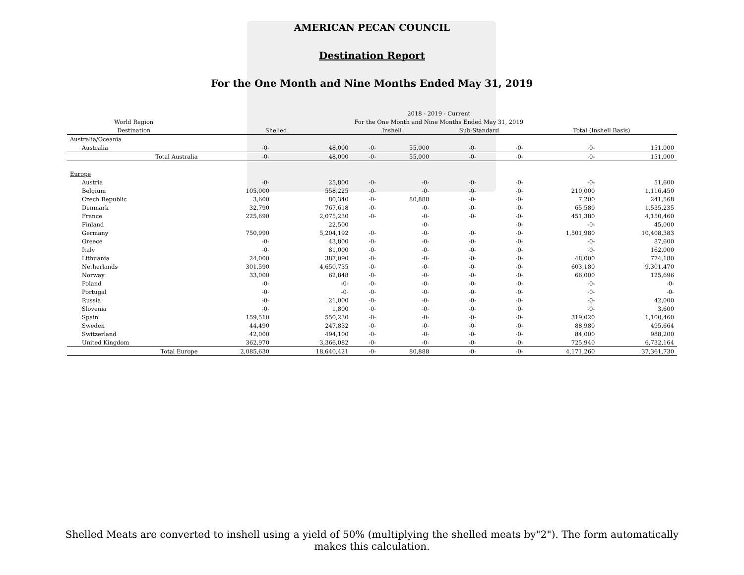AMERICAN PECAN COUNCIL
Destination Report
For the One Month and Nine Months Ended May 31, 2019
| | 2018 - 2019 - Current | | | | | | | |
| --- | --- | --- | --- | --- | --- | --- | --- | --- |
| World Region | For the One Month and Nine Months Ended May 31, 2019 | | | | | | | |
| Destination | Shelled | | Inshell | | Sub-Standard | | Total (Inshell Basis) | |
| Australia/Oceania | | | | | | | | |
| Australia | -0- | 48,000 | -0- | 55,000 | -0- | -0- | -0- | 151,000 |
| Total Australia | -0- | 48,000 | -0- | 55,000 | -0- | -0- | -0- | 151,000 |
| Europe | | | | | | | | |
| Austria | -0- | 25,800 | -0- | -0- | -0- | -0- | -0- | 51,600 |
| Belgium | 105,000 | 558,225 | -0- | -0- | -0- | -0- | 210,000 | 1,116,450 |
| Czech Republic | 3,600 | 80,340 | -0- | 80,888 | -0- | -0- | 7,200 | 241,568 |
| Denmark | 32,790 | 767,618 | -0- | -0- | -0- | -0- | 65,580 | 1,535,235 |
| France | 225,690 | 2,075,230 | -0- | -0- | -0- | -0- | 451,380 | 4,150,460 |
| Finland | | 22,500 | | -0- | | -0- | -0- | 45,000 |
| Germany | 750,990 | 5,204,192 | -0- | -0- | -0- | -0- | 1,501,980 | 10,408,383 |
| Greece | -0- | 43,800 | -0- | -0- | -0- | -0- | -0- | 87,600 |
| Italy | -0- | 81,000 | -0- | -0- | -0- | -0- | -0- | 162,000 |
| Lithuania | 24,000 | 387,090 | -0- | -0- | -0- | -0- | 48,000 | 774,180 |
| Netherlands | 301,590 | 4,650,735 | -0- | -0- | -0- | -0- | 603,180 | 9,301,470 |
| Norway | 33,000 | 62,848 | -0- | -0- | -0- | -0- | 66,000 | 125,696 |
| Poland | -0- | -0- | -0- | -0- | -0- | -0- | -0- | -0- |
| Portugal | -0- | -0- | -0- | -0- | -0- | -0- | -0- | -0- |
| Russia | -0- | 21,000 | -0- | -0- | -0- | -0- | -0- | 42,000 |
| Slovenia | -0- | 1,800 | -0- | -0- | -0- | -0- | -0- | 3,600 |
| Spain | 159,510 | 550,230 | -0- | -0- | -0- | -0- | 319,020 | 1,100,460 |
| Sweden | 44,490 | 247,832 | -0- | -0- | -0- | -0- | 88,980 | 495,664 |
| Switzerland | 42,000 | 494,100 | -0- | -0- | -0- | -0- | 84,000 | 988,200 |
| United Kingdom | 362,970 | 3,366,082 | -0- | -0- | -0- | -0- | 725,940 | 6,732,164 |
| Total Europe | 2,085,630 | 18,640,421 | -0- | 80,888 | -0- | -0- | 4,171,260 | 37,361,730 |
Shelled Meats are converted to inshell using a yield of 50% (multiplying the shelled meats by"2"). The form automatically makes this calculation.